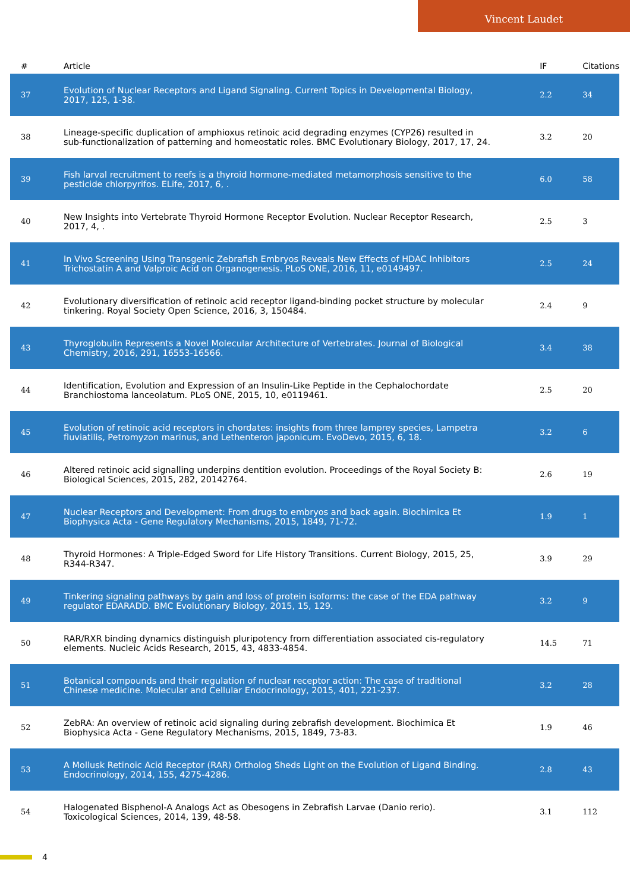Vincent Laudet
| # | Article | IF | Citations |
| --- | --- | --- | --- |
| 37 | Evolution of Nuclear Receptors and Ligand Signaling. Current Topics in Developmental Biology, 2017, 125, 1-38. | 2.2 | 34 |
| 38 | Lineage-specific duplication of amphioxus retinoic acid degrading enzymes (CYP26) resulted in sub-functionalization of patterning and homeostatic roles. BMC Evolutionary Biology, 2017, 17, 24. | 3.2 | 20 |
| 39 | Fish larval recruitment to reefs is a thyroid hormone-mediated metamorphosis sensitive to the pesticide chlorpyrifos. ELife, 2017, 6, . | 6.0 | 58 |
| 40 | New Insights into Vertebrate Thyroid Hormone Receptor Evolution. Nuclear Receptor Research, 2017, 4, . | 2.5 | 3 |
| 41 | In Vivo Screening Using Transgenic Zebrafish Embryos Reveals New Effects of HDAC Inhibitors Trichostatin A and Valproic Acid on Organogenesis. PLoS ONE, 2016, 11, e0149497. | 2.5 | 24 |
| 42 | Evolutionary diversification of retinoic acid receptor ligand-binding pocket structure by molecular tinkering. Royal Society Open Science, 2016, 3, 150484. | 2.4 | 9 |
| 43 | Thyroglobulin Represents a Novel Molecular Architecture of Vertebrates. Journal of Biological Chemistry, 2016, 291, 16553-16566. | 3.4 | 38 |
| 44 | Identification, Evolution and Expression of an Insulin-Like Peptide in the Cephalochordate Branchiostoma lanceolatum. PLoS ONE, 2015, 10, e0119461. | 2.5 | 20 |
| 45 | Evolution of retinoic acid receptors in chordates: insights from three lamprey species, Lampetra fluviatilis, Petromyzon marinus, and Lethenteron japonicum. EvoDevo, 2015, 6, 18. | 3.2 | 6 |
| 46 | Altered retinoic acid signalling underpins dentition evolution. Proceedings of the Royal Society B: Biological Sciences, 2015, 282, 20142764. | 2.6 | 19 |
| 47 | Nuclear Receptors and Development: From drugs to embryos and back again. Biochimica Et Biophysica Acta - Gene Regulatory Mechanisms, 2015, 1849, 71-72. | 1.9 | 1 |
| 48 | Thyroid Hormones: A Triple-Edged Sword for Life History Transitions. Current Biology, 2015, 25, R344-R347. | 3.9 | 29 |
| 49 | Tinkering signaling pathways by gain and loss of protein isoforms: the case of the EDA pathway regulator EDARADD. BMC Evolutionary Biology, 2015, 15, 129. | 3.2 | 9 |
| 50 | RAR/RXR binding dynamics distinguish pluripotency from differentiation associated cis-regulatory elements. Nucleic Acids Research, 2015, 43, 4833-4854. | 14.5 | 71 |
| 51 | Botanical compounds and their regulation of nuclear receptor action: The case of traditional Chinese medicine. Molecular and Cellular Endocrinology, 2015, 401, 221-237. | 3.2 | 28 |
| 52 | ZebRA: An overview of retinoic acid signaling during zebrafish development. Biochimica Et Biophysica Acta - Gene Regulatory Mechanisms, 2015, 1849, 73-83. | 1.9 | 46 |
| 53 | A Mollusk Retinoic Acid Receptor (RAR) Ortholog Sheds Light on the Evolution of Ligand Binding. Endocrinology, 2014, 155, 4275-4286. | 2.8 | 43 |
| 54 | Halogenated Bisphenol-A Analogs Act as Obesogens in Zebrafish Larvae (Danio rerio). Toxicological Sciences, 2014, 139, 48-58. | 3.1 | 112 |
4